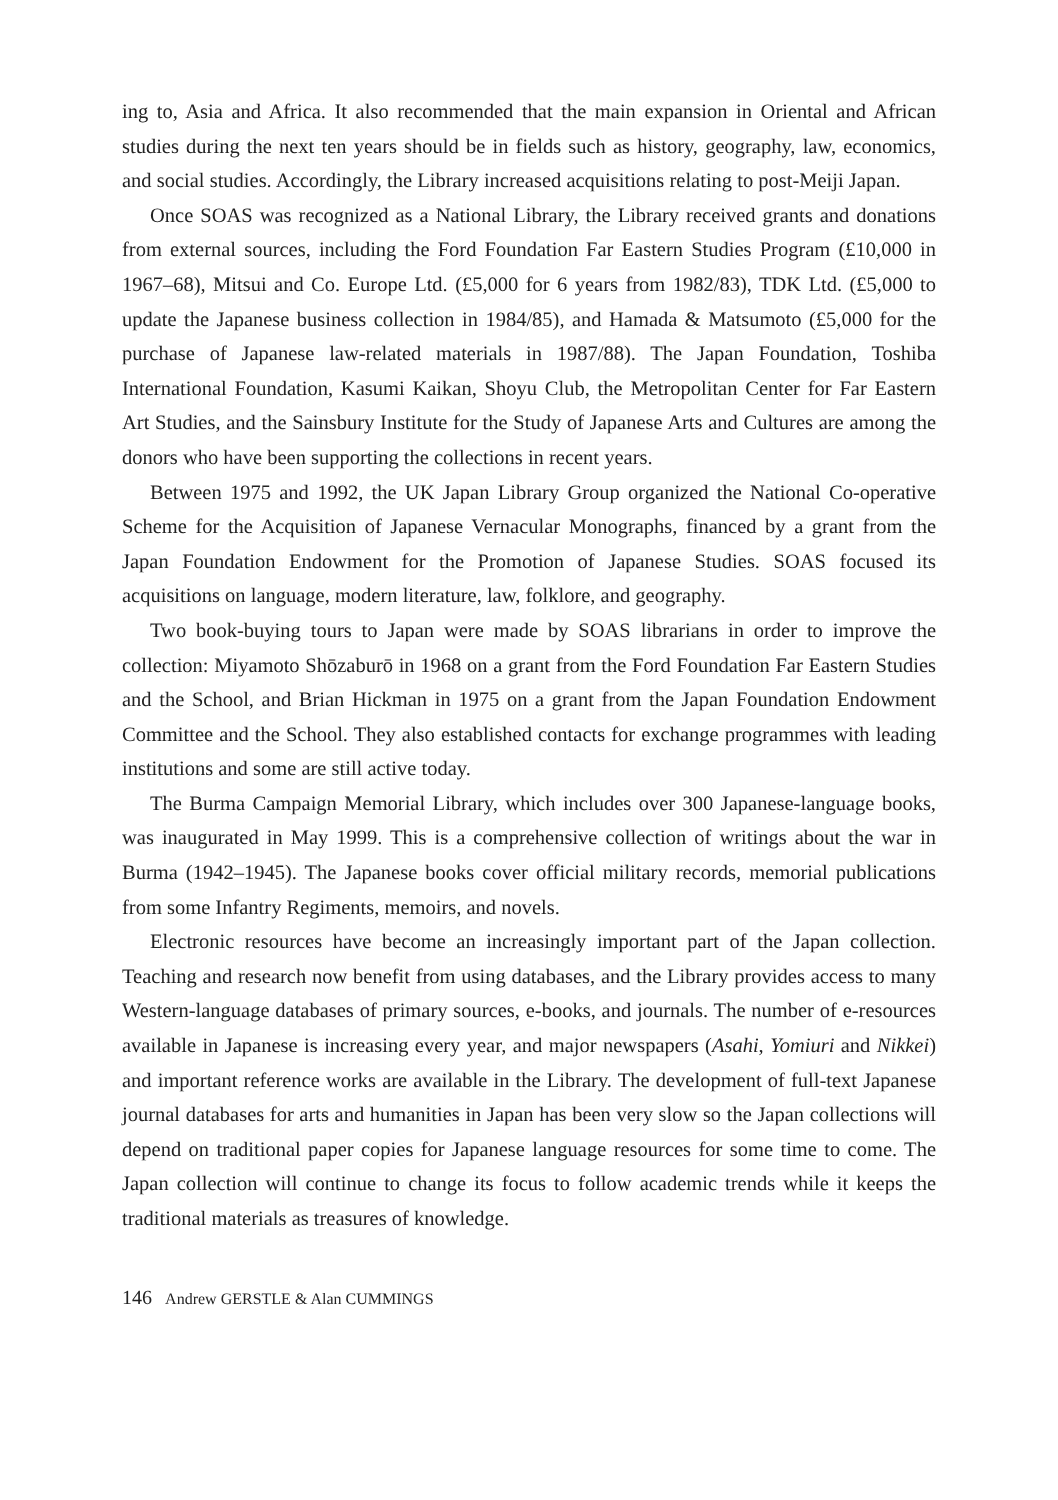ing to, Asia and Africa. It also recommended that the main expansion in Oriental and African studies during the next ten years should be in fields such as history, geography, law, economics, and social studies. Accordingly, the Library increased acquisitions relating to post-Meiji Japan.
Once SOAS was recognized as a National Library, the Library received grants and donations from external sources, including the Ford Foundation Far Eastern Studies Program (£10,000 in 1967–68), Mitsui and Co. Europe Ltd. (£5,000 for 6 years from 1982/83), TDK Ltd. (£5,000 to update the Japanese business collection in 1984/85), and Hamada & Matsumoto (£5,000 for the purchase of Japanese law-related materials in 1987/88). The Japan Foundation, Toshiba International Foundation, Kasumi Kaikan, Shoyu Club, the Metropolitan Center for Far Eastern Art Studies, and the Sainsbury Institute for the Study of Japanese Arts and Cultures are among the donors who have been supporting the collections in recent years.
Between 1975 and 1992, the UK Japan Library Group organized the National Co-operative Scheme for the Acquisition of Japanese Vernacular Monographs, financed by a grant from the Japan Foundation Endowment for the Promotion of Japanese Studies. SOAS focused its acquisitions on language, modern literature, law, folklore, and geography.
Two book-buying tours to Japan were made by SOAS librarians in order to improve the collection: Miyamoto Shōzaburō in 1968 on a grant from the Ford Foundation Far Eastern Studies and the School, and Brian Hickman in 1975 on a grant from the Japan Foundation Endowment Committee and the School. They also established contacts for exchange programmes with leading institutions and some are still active today.
The Burma Campaign Memorial Library, which includes over 300 Japanese-language books, was inaugurated in May 1999. This is a comprehensive collection of writings about the war in Burma (1942–1945). The Japanese books cover official military records, memorial publications from some Infantry Regiments, memoirs, and novels.
Electronic resources have become an increasingly important part of the Japan collection. Teaching and research now benefit from using databases, and the Library provides access to many Western-language databases of primary sources, e-books, and journals. The number of e-resources available in Japanese is increasing every year, and major newspapers (Asahi, Yomiuri and Nikkei) and important reference works are available in the Library. The development of full-text Japanese journal databases for arts and humanities in Japan has been very slow so the Japan collections will depend on traditional paper copies for Japanese language resources for some time to come. The Japan collection will continue to change its focus to follow academic trends while it keeps the traditional materials as treasures of knowledge.
146 Andrew GERSTLE & Alan CUMMINGS